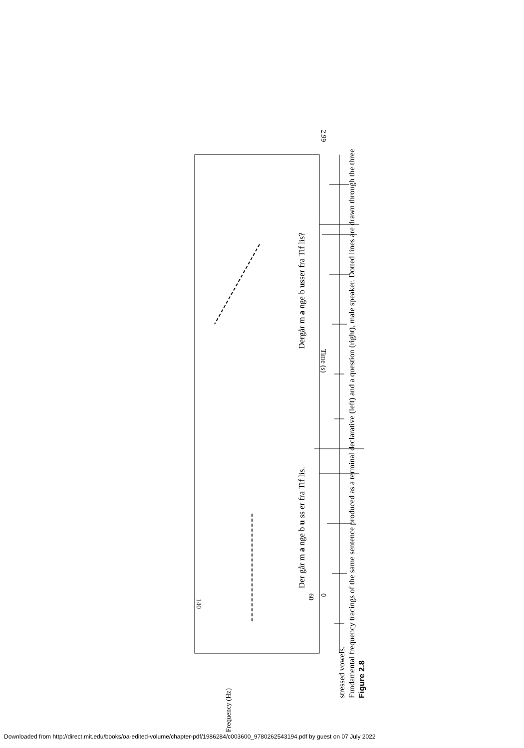2.99
0
60
140
Frequency (Hz)
Time (s)
Der går m a nge b u ss er fra Tif lis.
Dergår m a nge b usser fra Tif lis?
Figure 2.8
Fundamental frequency tracings of the same sentence produced as a terminal declarative (left) and a question (right), male speaker. Dotted lines are drawn through the three stressed vowels.
Downloaded from http://direct.mit.edu/books/oa-edited-volume/chapter-pdf/1986284/c003600_9780262543194.pdf by guest on 07 July 2022